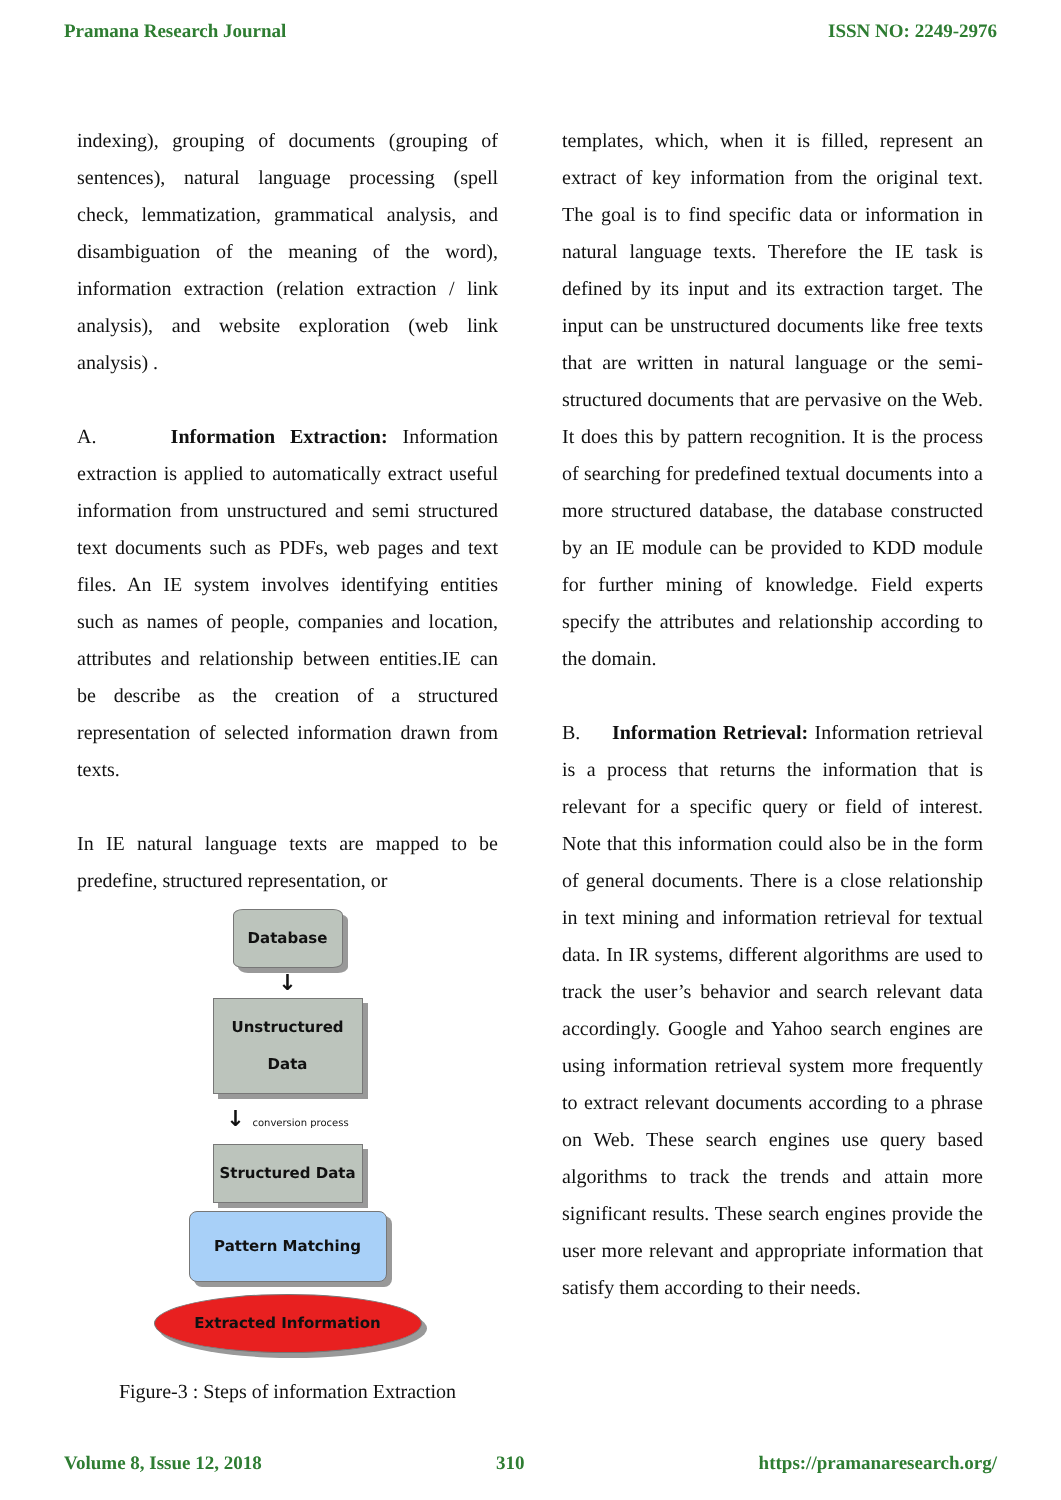Pramana Research Journal ISSN NO: 2249-2976
indexing), grouping of documents (grouping of sentences), natural language processing (spell check, lemmatization, grammatical analysis, and disambiguation of the meaning of the word), information extraction (relation extraction / link analysis), and website exploration (web link analysis) .
A. Information Extraction: Information extraction is applied to automatically extract useful information from unstructured and semi structured text documents such as PDFs, web pages and text files. An IE system involves identifying entities such as names of people, companies and location, attributes and relationship between entities.IE can be describe as the creation of a structured representation of selected information drawn from texts.
In IE natural language texts are mapped to be predefine, structured representation, or
Database
↓
Unstructured Data
↓ conversion process
Structured Data
Pattern Matching
Extracted Information
Figure-3 : Steps of information Extraction
templates, which, when it is filled, represent an extract of key information from the original text. The goal is to find specific data or information in natural language texts. Therefore the IE task is defined by its input and its extraction target. The input can be unstructured documents like free texts that are written in natural language or the semi-structured documents that are pervasive on the Web. It does this by pattern recognition. It is the process of searching for predefined textual documents into a more structured database, the database constructed by an IE module can be provided to KDD module for further mining of knowledge. Field experts specify the attributes and relationship according to the domain.
B. Information Retrieval: Information retrieval is a process that returns the information that is relevant for a specific query or field of interest. Note that this information could also be in the form of general documents. There is a close relationship in text mining and information retrieval for textual data. In IR systems, different algorithms are used to track the user’s behavior and search relevant data accordingly. Google and Yahoo search engines are using information retrieval system more frequently to extract relevant documents according to a phrase on Web. These search engines use query based algorithms to track the trends and attain more significant results. These search engines provide the user more relevant and appropriate information that satisfy them according to their needs.
Volume 8, Issue 12, 2018 310 https://pramanaresearch.org/